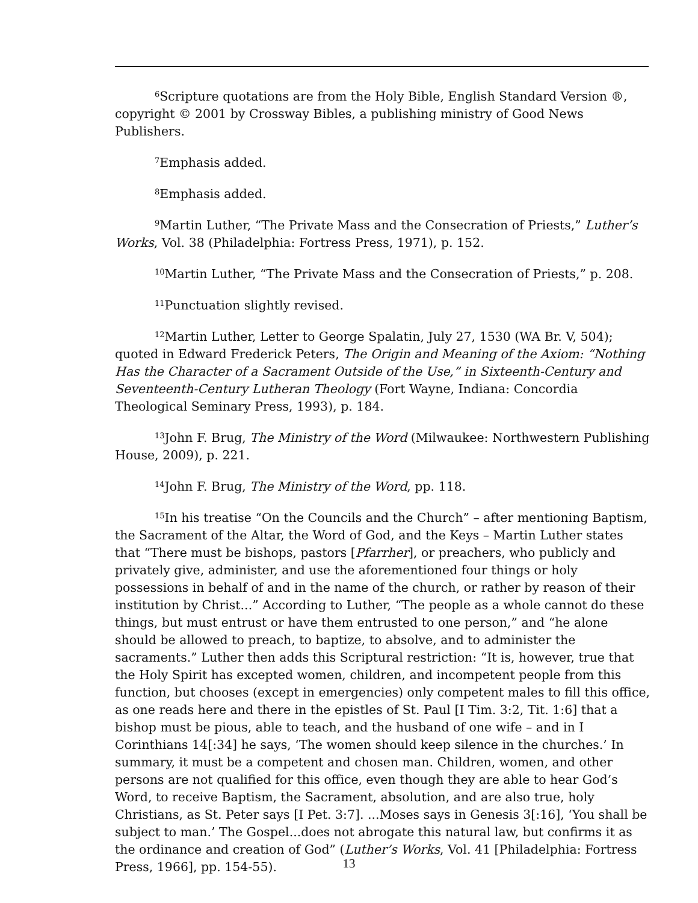<sup>6</sup> Scripture quotations are from the Holy Bible, English Standard Version ®, copyright © 2001 by Crossway Bibles, a publishing ministry of Good News Publishers.
<sup>7</sup> Emphasis added.
<sup>8</sup> Emphasis added.
<sup>9</sup> Martin Luther, “The Private Mass and the Consecration of Priests,” Luther’s Works, Vol. 38 (Philadelphia: Fortress Press, 1971), p. 152.
<sup>10</sup> Martin Luther, “The Private Mass and the Consecration of Priests,” p. 208.
<sup>11</sup> Punctuation slightly revised.
<sup>12</sup> Martin Luther, Letter to George Spalatin, July 27, 1530 (WA Br. V, 504); quoted in Edward Frederick Peters, The Origin and Meaning of the Axiom: “Nothing Has the Character of a Sacrament Outside of the Use,” in Sixteenth-Century and Seventeenth-Century Lutheran Theology (Fort Wayne, Indiana: Concordia Theological Seminary Press, 1993), p. 184.
<sup>13</sup> John F. Brug, The Ministry of the Word (Milwaukee: Northwestern Publishing House, 2009), p. 221.
<sup>14</sup> John F. Brug, The Ministry of the Word, pp. 118.
<sup>15</sup> In his treatise “On the Councils and the Church” – after mentioning Baptism, the Sacrament of the Altar, the Word of God, and the Keys – Martin Luther states that “There must be bishops, pastors [Pfarrher], or preachers, who publicly and privately give, administer, and use the aforementioned four things or holy possessions in behalf of and in the name of the church, or rather by reason of their institution by Christ...” According to Luther, “The people as a whole cannot do these things, but must entrust or have them entrusted to one person,” and “he alone should be allowed to preach, to baptize, to absolve, and to administer the sacraments.” Luther then adds this Scriptural restriction: “It is, however, true that the Holy Spirit has excepted women, children, and incompetent people from this function, but chooses (except in emergencies) only competent males to fill this office, as one reads here and there in the epistles of St. Paul [I Tim. 3:2, Tit. 1:6] that a bishop must be pious, able to teach, and the husband of one wife – and in I Corinthians 14[:34] he says, ‘The women should keep silence in the churches.’ In summary, it must be a competent and chosen man. Children, women, and other persons are not qualified for this office, even though they are able to hear God’s Word, to receive Baptism, the Sacrament, absolution, and are also true, holy Christians, as St. Peter says [I Pet. 3:7]. ...Moses says in Genesis 3[:16], ‘You shall be subject to man.’ The Gospel...does not abrogate this natural law, but confirms it as the ordinance and creation of God” (Luther’s Works, Vol. 41 [Philadelphia: Fortress Press, 1966], pp. 154-55).
13